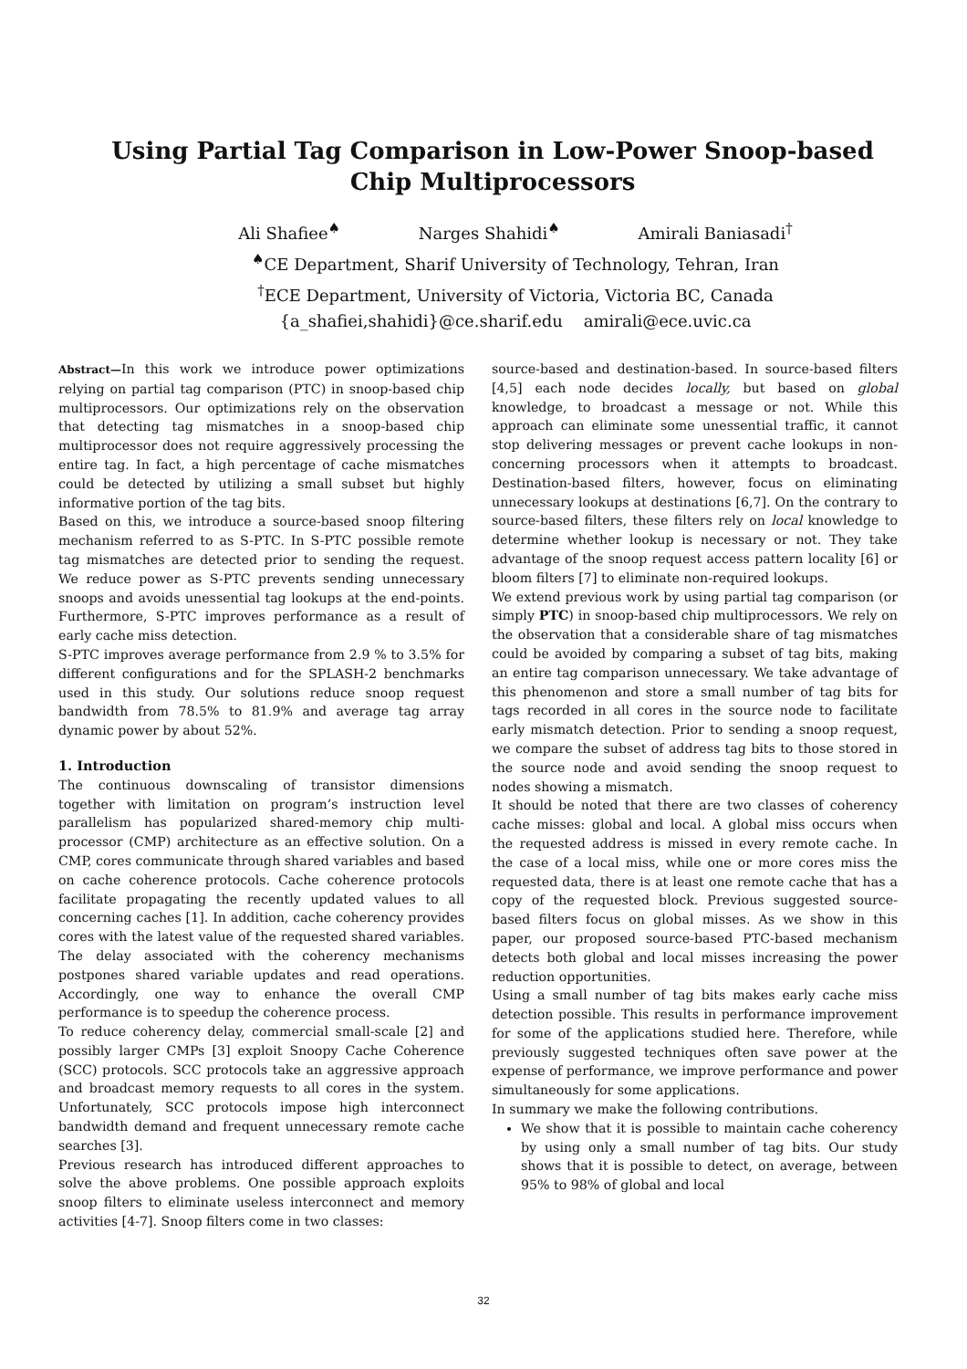Using Partial Tag Comparison in Low-Power Snoop-based Chip Multiprocessors
Ali Shafiee<sup>♠</sup> Narges Shahidi<sup>♠</sup> Amirali Baniasadi<sup>†</sup>
<sup>♠</sup>CE Department, Sharif University of Technology, Tehran, Iran
<sup>†</sup> ECE Department, University of Victoria, Victoria BC, Canada
{a_shafiei,shahidi}@ce.sharif.edu amirali@ece.uvic.ca
Abstract—In this work we introduce power optimizations relying on partial tag comparison (PTC) in snoop-based chip multiprocessors. Our optimizations rely on the observation that detecting tag mismatches in a snoop-based chip multiprocessor does not require aggressively processing the entire tag. In fact, a high percentage of cache mismatches could be detected by utilizing a small subset but highly informative portion of the tag bits.
Based on this, we introduce a source-based snoop filtering mechanism referred to as S-PTC. In S-PTC possible remote tag mismatches are detected prior to sending the request. We reduce power as S-PTC prevents sending unnecessary snoops and avoids unessential tag lookups at the end-points. Furthermore, S-PTC improves performance as a result of early cache miss detection.
S-PTC improves average performance from 2.9 % to 3.5% for different configurations and for the SPLASH-2 benchmarks used in this study. Our solutions reduce snoop request bandwidth from 78.5% to 81.9% and average tag array dynamic power by about 52%.
1. Introduction
The continuous downscaling of transistor dimensions together with limitation on program’s instruction level parallelism has popularized shared-memory chip multi-processor (CMP) architecture as an effective solution. On a CMP, cores communicate through shared variables and based on cache coherence protocols. Cache coherence protocols facilitate propagating the recently updated values to all concerning caches [1]. In addition, cache coherency provides cores with the latest value of the requested shared variables. The delay associated with the coherency mechanisms postpones shared variable updates and read operations. Accordingly, one way to enhance the overall CMP performance is to speedup the coherence process.
To reduce coherency delay, commercial small-scale [2] and possibly larger CMPs [3] exploit Snoopy Cache Coherence (SCC) protocols. SCC protocols take an aggressive approach and broadcast memory requests to all cores in the system. Unfortunately, SCC protocols impose high interconnect bandwidth demand and frequent unnecessary remote cache searches [3].
Previous research has introduced different approaches to solve the above problems. One possible approach exploits snoop filters to eliminate useless interconnect and memory activities [4-7]. Snoop filters come in two classes:
source-based and destination-based. In source-based filters [4,5] each node decides locally, but based on global knowledge, to broadcast a message or not. While this approach can eliminate some unessential traffic, it cannot stop delivering messages or prevent cache lookups in non-concerning processors when it attempts to broadcast. Destination-based filters, however, focus on eliminating unnecessary lookups at destinations [6,7]. On the contrary to source-based filters, these filters rely on local knowledge to determine whether lookup is necessary or not. They take advantage of the snoop request access pattern locality [6] or bloom filters [7] to eliminate non-required lookups.
We extend previous work by using partial tag comparison (or simply PTC) in snoop-based chip multiprocessors. We rely on the observation that a considerable share of tag mismatches could be avoided by comparing a subset of tag bits, making an entire tag comparison unnecessary. We take advantage of this phenomenon and store a small number of tag bits for tags recorded in all cores in the source node to facilitate early mismatch detection. Prior to sending a snoop request, we compare the subset of address tag bits to those stored in the source node and avoid sending the snoop request to nodes showing a mismatch.
It should be noted that there are two classes of coherency cache misses: global and local. A global miss occurs when the requested address is missed in every remote cache. In the case of a local miss, while one or more cores miss the requested data, there is at least one remote cache that has a copy of the requested block. Previous suggested source-based filters focus on global misses. As we show in this paper, our proposed source-based PTC-based mechanism detects both global and local misses increasing the power reduction opportunities.
Using a small number of tag bits makes early cache miss detection possible. This results in performance improvement for some of the applications studied here. Therefore, while previously suggested techniques often save power at the expense of performance, we improve performance and power simultaneously for some applications.
In summary we make the following contributions.
We show that it is possible to maintain cache coherency by using only a small number of tag bits. Our study shows that it is possible to detect, on average, between 95% to 98% of global and local
32